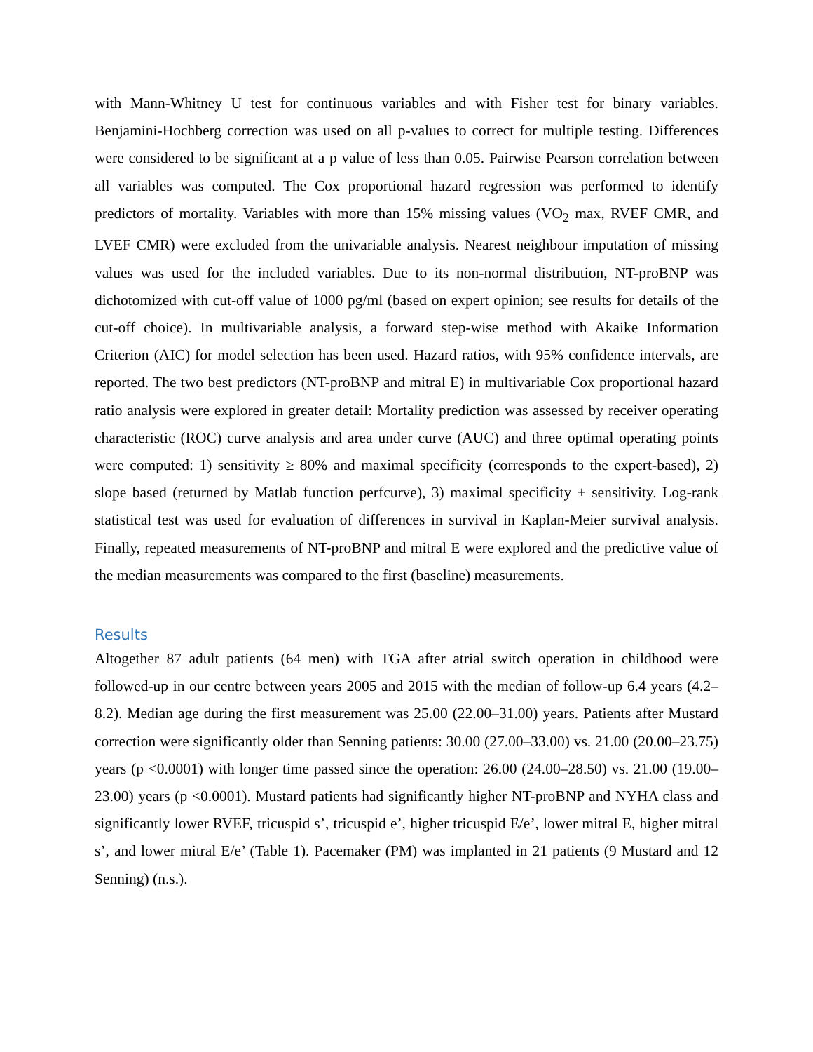with Mann-Whitney U test for continuous variables and with Fisher test for binary variables. Benjamini-Hochberg correction was used on all p-values to correct for multiple testing. Differences were considered to be significant at a p value of less than 0.05. Pairwise Pearson correlation between all variables was computed. The Cox proportional hazard regression was performed to identify predictors of mortality. Variables with more than 15% missing values (VO<sub>2</sub> max, RVEF CMR, and LVEF CMR) were excluded from the univariable analysis. Nearest neighbour imputation of missing values was used for the included variables. Due to its non-normal distribution, NT-proBNP was dichotomized with cut-off value of 1000 pg/ml (based on expert opinion; see results for details of the cut-off choice). In multivariable analysis, a forward step-wise method with Akaike Information Criterion (AIC) for model selection has been used. Hazard ratios, with 95% confidence intervals, are reported. The two best predictors (NT-proBNP and mitral E) in multivariable Cox proportional hazard ratio analysis were explored in greater detail: Mortality prediction was assessed by receiver operating characteristic (ROC) curve analysis and area under curve (AUC) and three optimal operating points were computed: 1) sensitivity ≥ 80% and maximal specificity (corresponds to the expert-based), 2) slope based (returned by Matlab function perfcurve), 3) maximal specificity + sensitivity. Log-rank statistical test was used for evaluation of differences in survival in Kaplan-Meier survival analysis. Finally, repeated measurements of NT-proBNP and mitral E were explored and the predictive value of the median measurements was compared to the first (baseline) measurements.
Results
Altogether 87 adult patients (64 men) with TGA after atrial switch operation in childhood were followed-up in our centre between years 2005 and 2015 with the median of follow-up 6.4 years (4.2–8.2). Median age during the first measurement was 25.00 (22.00–31.00) years. Patients after Mustard correction were significantly older than Senning patients: 30.00 (27.00–33.00) vs. 21.00 (20.00–23.75) years (p <0.0001) with longer time passed since the operation: 26.00 (24.00–28.50) vs. 21.00 (19.00–23.00) years (p <0.0001). Mustard patients had significantly higher NT-proBNP and NYHA class and significantly lower RVEF, tricuspid s’, tricuspid e’, higher tricuspid E/e’, lower mitral E, higher mitral s’, and lower mitral E/e’ (Table 1). Pacemaker (PM) was implanted in 21 patients (9 Mustard and 12 Senning) (n.s.).